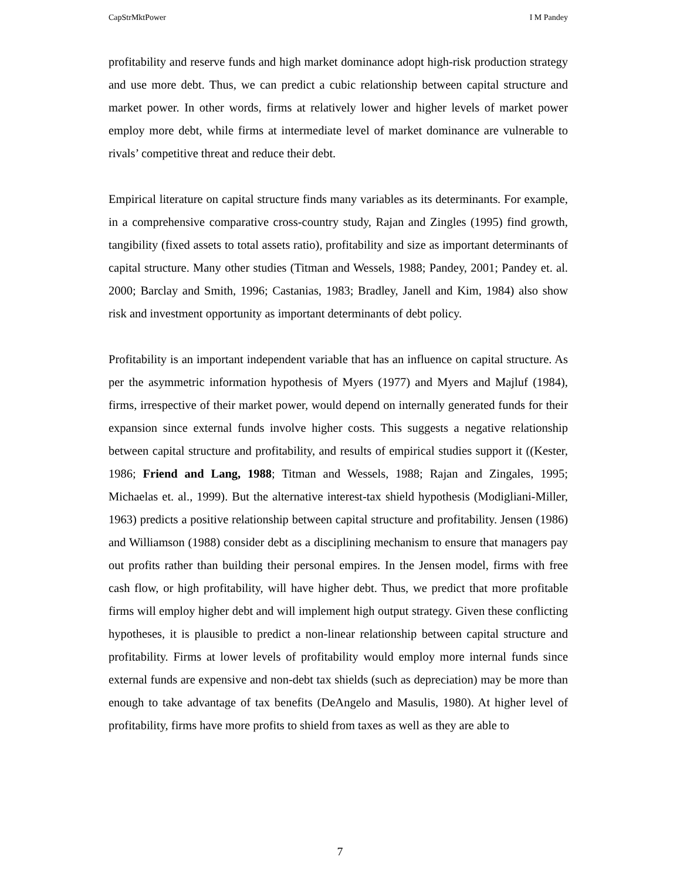CapStrMktPower I M Pandey
profitability and reserve funds and high market dominance adopt high-risk production strategy and use more debt. Thus, we can predict a cubic relationship between capital structure and market power. In other words, firms at relatively lower and higher levels of market power employ more debt, while firms at intermediate level of market dominance are vulnerable to rivals’ competitive threat and reduce their debt.
Empirical literature on capital structure finds many variables as its determinants. For example, in a comprehensive comparative cross-country study, Rajan and Zingles (1995) find growth, tangibility (fixed assets to total assets ratio), profitability and size as important determinants of capital structure. Many other studies (Titman and Wessels, 1988; Pandey, 2001; Pandey et. al. 2000; Barclay and Smith, 1996; Castanias, 1983; Bradley, Janell and Kim, 1984) also show risk and investment opportunity as important determinants of debt policy.
Profitability is an important independent variable that has an influence on capital structure. As per the asymmetric information hypothesis of Myers (1977) and Myers and Majluf (1984), firms, irrespective of their market power, would depend on internally generated funds for their expansion since external funds involve higher costs. This suggests a negative relationship between capital structure and profitability, and results of empirical studies support it ((Kester, 1986; Friend and Lang, 1988; Titman and Wessels, 1988; Rajan and Zingales, 1995; Michaelas et. al., 1999). But the alternative interest-tax shield hypothesis (Modigliani-Miller, 1963) predicts a positive relationship between capital structure and profitability. Jensen (1986) and Williamson (1988) consider debt as a disciplining mechanism to ensure that managers pay out profits rather than building their personal empires. In the Jensen model, firms with free cash flow, or high profitability, will have higher debt. Thus, we predict that more profitable firms will employ higher debt and will implement high output strategy. Given these conflicting hypotheses, it is plausible to predict a non-linear relationship between capital structure and profitability. Firms at lower levels of profitability would employ more internal funds since external funds are expensive and non-debt tax shields (such as depreciation) may be more than enough to take advantage of tax benefits (DeAngelo and Masulis, 1980). At higher level of profitability, firms have more profits to shield from taxes as well as they are able to
7